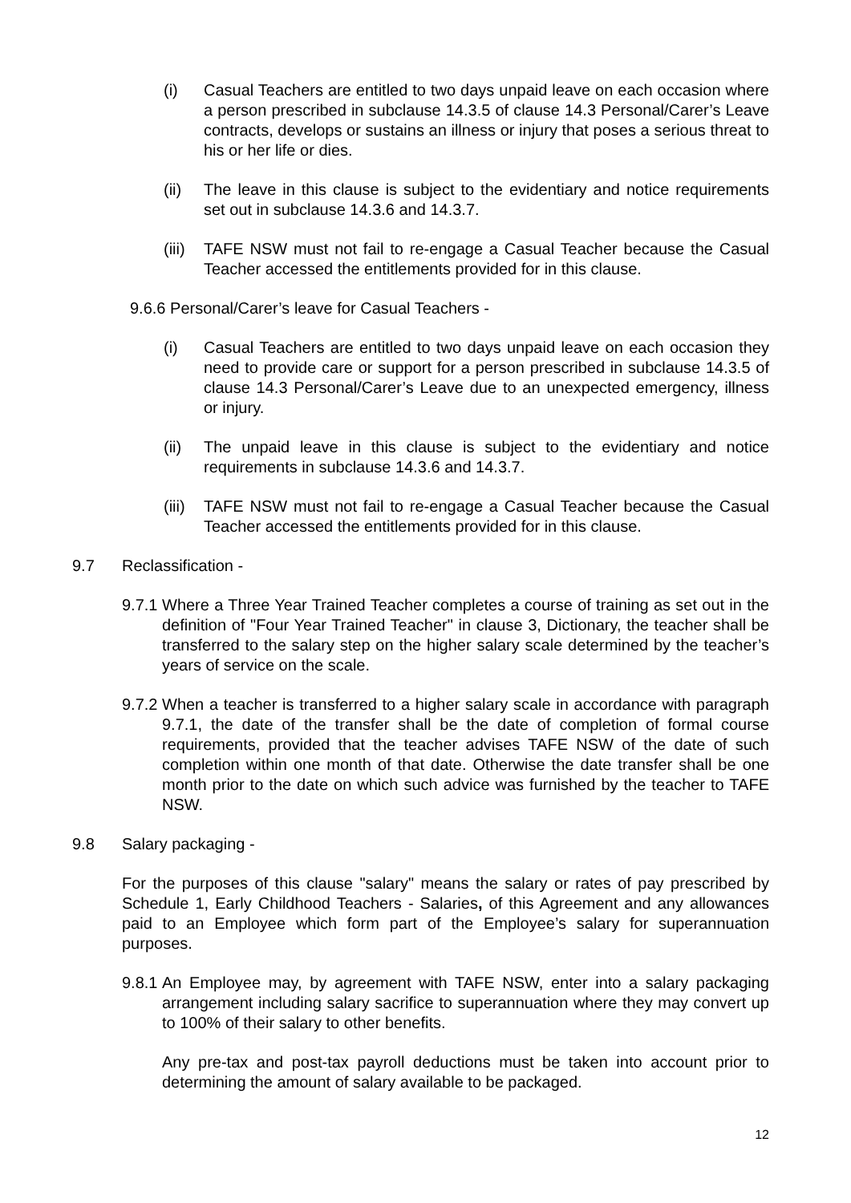(i) Casual Teachers are entitled to two days unpaid leave on each occasion where a person prescribed in subclause 14.3.5 of clause 14.3 Personal/Carer’s Leave contracts, develops or sustains an illness or injury that poses a serious threat to his or her life or dies.
(ii) The leave in this clause is subject to the evidentiary and notice requirements set out in subclause 14.3.6 and 14.3.7.
(iii)
TAFE NSW must not fail to re-engage a Casual Teacher because the Casual Teacher accessed the entitlements provided for in this clause.
9.6.6 Personal/Carer’s leave for Casual Teachers -
(i) Casual Teachers are entitled to two days unpaid leave on each occasion they need to provide care or support for a person prescribed in subclause 14.3.5 of clause 14.3 Personal/Carer’s Leave due to an unexpected emergency, illness or injury.
(ii) The unpaid leave in this clause is subject to the evidentiary and notice requirements in subclause 14.3.6 and 14.3.7.
(iii)
TAFE NSW must not fail to re-engage a Casual Teacher because the Casual Teacher accessed the entitlements provided for in this clause.
9.7 Reclassification -
9.7.1
Where a Three Year Trained Teacher completes a course of training as set out in the definition of "Four Year Trained Teacher" in clause 3, Dictionary, the teacher shall be transferred to the salary step on the higher salary scale determined by the teacher’s years of service on the scale.
9.7.2
When a teacher is transferred to a higher salary scale in accordance with paragraph 9.7.1, the date of the transfer shall be the date of completion of formal course requirements, provided that the teacher advises TAFE NSW of the date of such completion within one month of that date. Otherwise the date transfer shall be one month prior to the date on which such advice was furnished by the teacher to TAFE NSW.
9.8 Salary packaging -
For the purposes of this clause "salary" means the salary or rates of pay prescribed by Schedule 1, Early Childhood Teachers - Salaries, of this Agreement and any allowances paid to an Employee which form part of the Employee’s salary for superannuation purposes.
9.8.1
An Employee may, by agreement with TAFE NSW, enter into a salary packaging arrangement including salary sacrifice to superannuation where they may convert up to 100% of their salary to other benefits.
Any pre-tax and post-tax payroll deductions must be taken into account prior to determining the amount of salary available to be packaged.
12